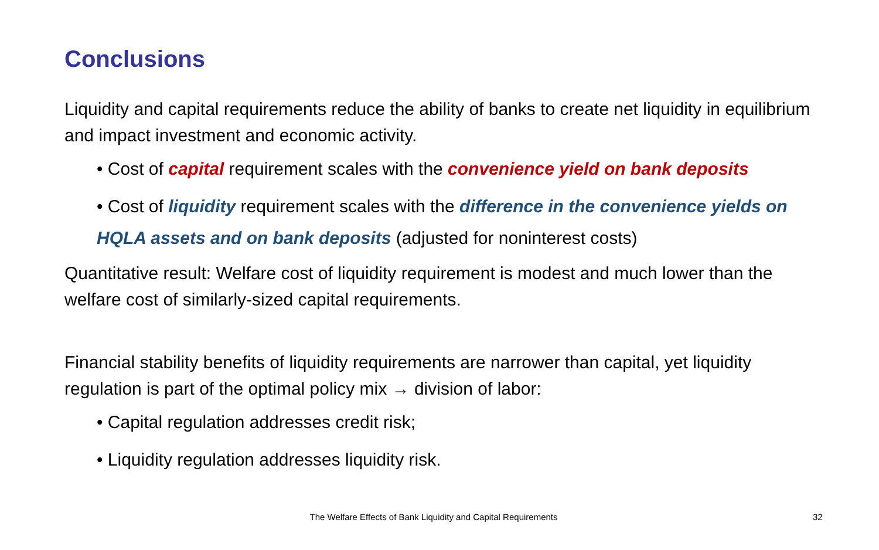Conclusions
Liquidity and capital requirements reduce the ability of banks to create net liquidity in equilibrium and impact investment and economic activity.
• Cost of capital requirement scales with the convenience yield on bank deposits
• Cost of liquidity requirement scales with the difference in the convenience yields on HQLA assets and on bank deposits (adjusted for noninterest costs)
Quantitative result: Welfare cost of liquidity requirement is modest and much lower than the welfare cost of similarly-sized capital requirements.
Financial stability benefits of liquidity requirements are narrower than capital, yet liquidity regulation is part of the optimal policy mix → division of labor:
• Capital regulation addresses credit risk;
• Liquidity regulation addresses liquidity risk.
The Welfare Effects of Bank Liquidity and Capital Requirements 32